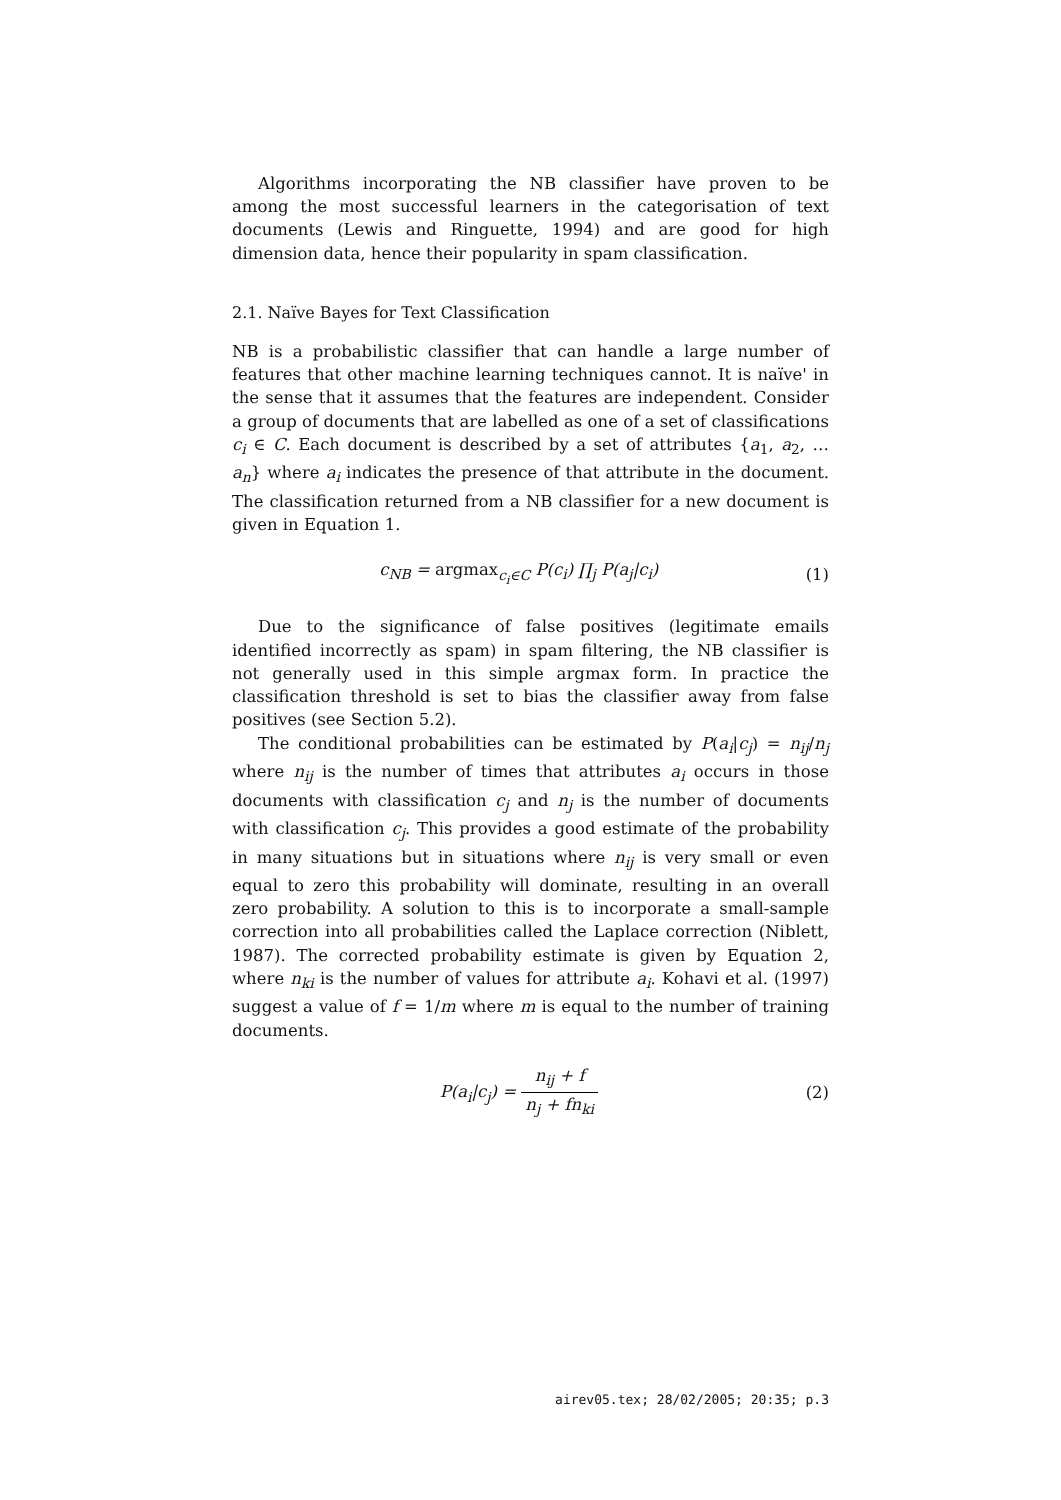Algorithms incorporating the NB classifier have proven to be among the most successful learners in the categorisation of text documents (Lewis and Ringuette, 1994) and are good for high dimension data, hence their popularity in spam classification.
2.1. Naïve Bayes for Text Classification
NB is a probabilistic classifier that can handle a large number of features that other machine learning techniques cannot. It is naïve' in the sense that it assumes that the features are independent. Consider a group of documents that are labelled as one of a set of classifications c<sub>i</sub> ∈ C. Each document is described by a set of attributes {a<sub>1</sub>, a<sub>2</sub>, … a<sub>n</sub>} where a<sub>i</sub> indicates the presence of that attribute in the document. The classification returned from a NB classifier for a new document is given in Equation 1.
c<sub>NB</sub> = argmax<sub>c<sub>i</sub>∈C</sub> P(c<sub>i</sub>) ∏<sub>j</sub> P(a<sub>j</sub>|c<sub>i</sub>) (1)
Due to the significance of false positives (legitimate emails identified incorrectly as spam) in spam filtering, the NB classifier is not generally used in this simple argmax form. In practice the classification threshold is set to bias the classifier away from false positives (see Section 5.2).
The conditional probabilities can be estimated by P(a<sub>i</sub>|c<sub>j</sub>) = n<sub>ij</sub>/n<sub>j</sub> where n<sub>ij</sub> is the number of times that attributes a<sub>i</sub> occurs in those documents with classification c<sub>j</sub> and n<sub>j</sub> is the number of documents with classification c<sub>j</sub>. This provides a good estimate of the probability in many situations but in situations where n<sub>ij</sub> is very small or even equal to zero this probability will dominate, resulting in an overall zero probability. A solution to this is to incorporate a small-sample correction into all probabilities called the Laplace correction (Niblett, 1987). The corrected probability estimate is given by Equation 2, where n<sub>ki</sub> is the number of values for attribute a<sub>i</sub>. Kohavi et al. (1997) suggest a value of f = 1/m where m is equal to the number of training documents.
P(a<sub>i</sub>|c<sub>j</sub>) = n<sub>ij</sub> + f n<sub>j</sub> + fn<sub>ki</sub> (2)
airev05.tex; 28/02/2005; 20:35; p.3